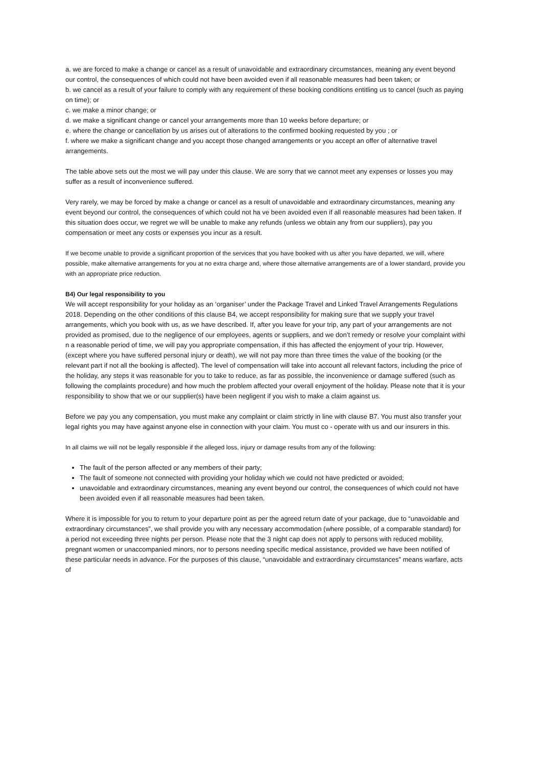a. we are forced to make a change or cancel as a result of unavoidable and extraordinary circumstances, meaning any event beyond our control, the consequences of which could not have been avoided even if all reasonable measures had been taken; or
b. we cancel as a result of your failure to comply with any requirement of these booking conditions entitling us to cancel (such as paying on time); or
c. we make a minor change; or
d. we make a significant change or cancel your arrangements more than 10 weeks before departure; or
e. where the change or cancellation by us arises out of alterations to the confirmed booking requested by you ; or
f. where we make a significant change and you accept those changed arrangements or you accept an offer of alternative travel arrangements.
The table above sets out the most we will pay under this clause. We are sorry that we cannot meet any expenses or losses you may suffer as a result of inconvenience suffered.
Very rarely, we may be forced by make a change or cancel as a result of unavoidable and extraordinary circumstances, meaning any event beyond our control, the consequences of which could not ha ve been avoided even if all reasonable measures had been taken. If this situation does occur, we regret we will be unable to make any refunds (unless we obtain any from our suppliers), pay you compensation or meet any costs or expenses you incur as a result.
If we become unable to provide a significant proportion of the services that you have booked with us after you have departed, we will, where possible, make alternative arrangements for you at no extra charge and, where those alternative arrangements are of a lower standard, provide you with an appropriate price reduction.
B4) Our legal responsibility to you
We will accept responsibility for your holiday as an ‘organiser’ under the Package Travel and Linked Travel Arrangements Regulations 2018. Depending on the other conditions of this clause B4, we accept responsibility for making sure that we supply your travel arrangements, which you book with us, as we have described. If, after you leave for your trip, any part of your arrangements are not provided as promised, due to the negligence of our employees, agents or suppliers, and we don’t remedy or resolve your complaint withi n a reasonable period of time, we will pay you appropriate compensation, if this has affected the enjoyment of your trip. However, (except where you have suffered personal injury or death), we will not pay more than three times the value of the booking (or the relevant part if not all the booking is affected). The level of compensation will take into account all relevant factors, including the price of the holiday, any steps it was reasonable for you to take to reduce, as far as possible, the inconvenience or damage suffered (such as following the complaints procedure) and how much the problem affected your overall enjoyment of the holiday. Please note that it is your responsibility to show that we or our supplier(s) have been negligent if you wish to make a claim against us.
Before we pay you any compensation, you must make any complaint or claim strictly in line with clause B7. You must also transfer your legal rights you may have against anyone else in connection with your claim. You must co - operate with us and our insurers in this.
In all claims we will not be legally responsible if the alleged loss, injury or damage results from any of the following:
The fault of the person affected or any members of their party;
The fault of someone not connected with providing your holiday which we could not have predicted or avoided;
unavoidable and extraordinary circumstances, meaning any event beyond our control, the consequences of which could not have been avoided even if all reasonable measures had been taken.
Where it is impossible for you to return to your departure point as per the agreed return date of your package, due to “unavoidable and extraordinary circumstances”, we shall provide you with any necessary accommodation (where possible, of a comparable standard) for a period not exceeding three nights per person. Please note that the 3 night cap does not apply to persons with reduced mobility, pregnant women or unaccompanied minors, nor to persons needing specific medical assistance, provided we have been notified of these particular needs in advance. For the purposes of this clause, “unavoidable and extraordinary circumstances” means warfare, acts of